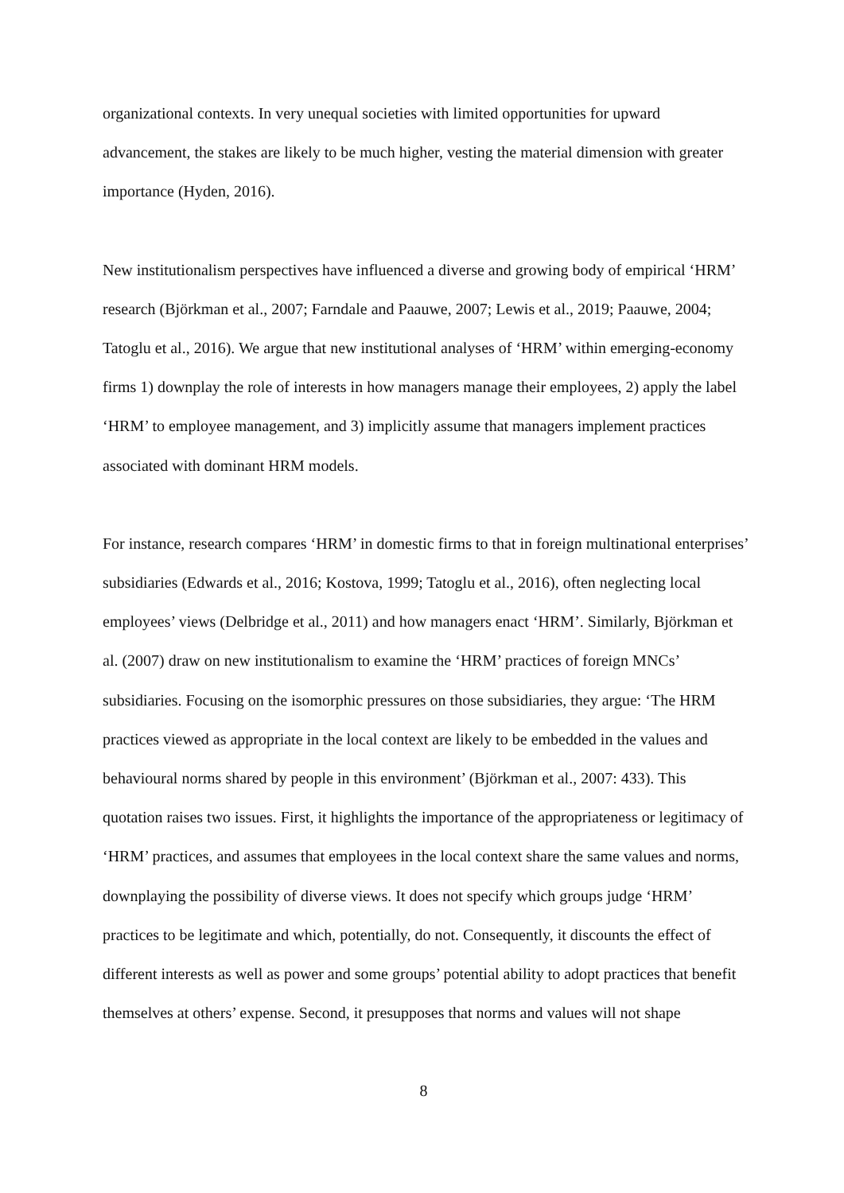organizational contexts. In very unequal societies with limited opportunities for upward advancement, the stakes are likely to be much higher, vesting the material dimension with greater importance (Hyden, 2016).
New institutionalism perspectives have influenced a diverse and growing body of empirical ‘HRM’ research (Björkman et al., 2007; Farndale and Paauwe, 2007; Lewis et al., 2019; Paauwe, 2004; Tatoglu et al., 2016). We argue that new institutional analyses of ‘HRM’ within emerging-economy firms 1) downplay the role of interests in how managers manage their employees, 2) apply the label ‘HRM’ to employee management, and 3) implicitly assume that managers implement practices associated with dominant HRM models.
For instance, research compares ‘HRM’ in domestic firms to that in foreign multinational enterprises’ subsidiaries (Edwards et al., 2016; Kostova, 1999; Tatoglu et al., 2016), often neglecting local employees’ views (Delbridge et al., 2011) and how managers enact ‘HRM’. Similarly, Björkman et al. (2007) draw on new institutionalism to examine the ‘HRM’ practices of foreign MNCs’ subsidiaries. Focusing on the isomorphic pressures on those subsidiaries, they argue: ‘The HRM practices viewed as appropriate in the local context are likely to be embedded in the values and behavioural norms shared by people in this environment’ (Björkman et al., 2007: 433). This quotation raises two issues. First, it highlights the importance of the appropriateness or legitimacy of ‘HRM’ practices, and assumes that employees in the local context share the same values and norms, downplaying the possibility of diverse views. It does not specify which groups judge ‘HRM’ practices to be legitimate and which, potentially, do not. Consequently, it discounts the effect of different interests as well as power and some groups’ potential ability to adopt practices that benefit themselves at others’ expense. Second, it presupposes that norms and values will not shape
8